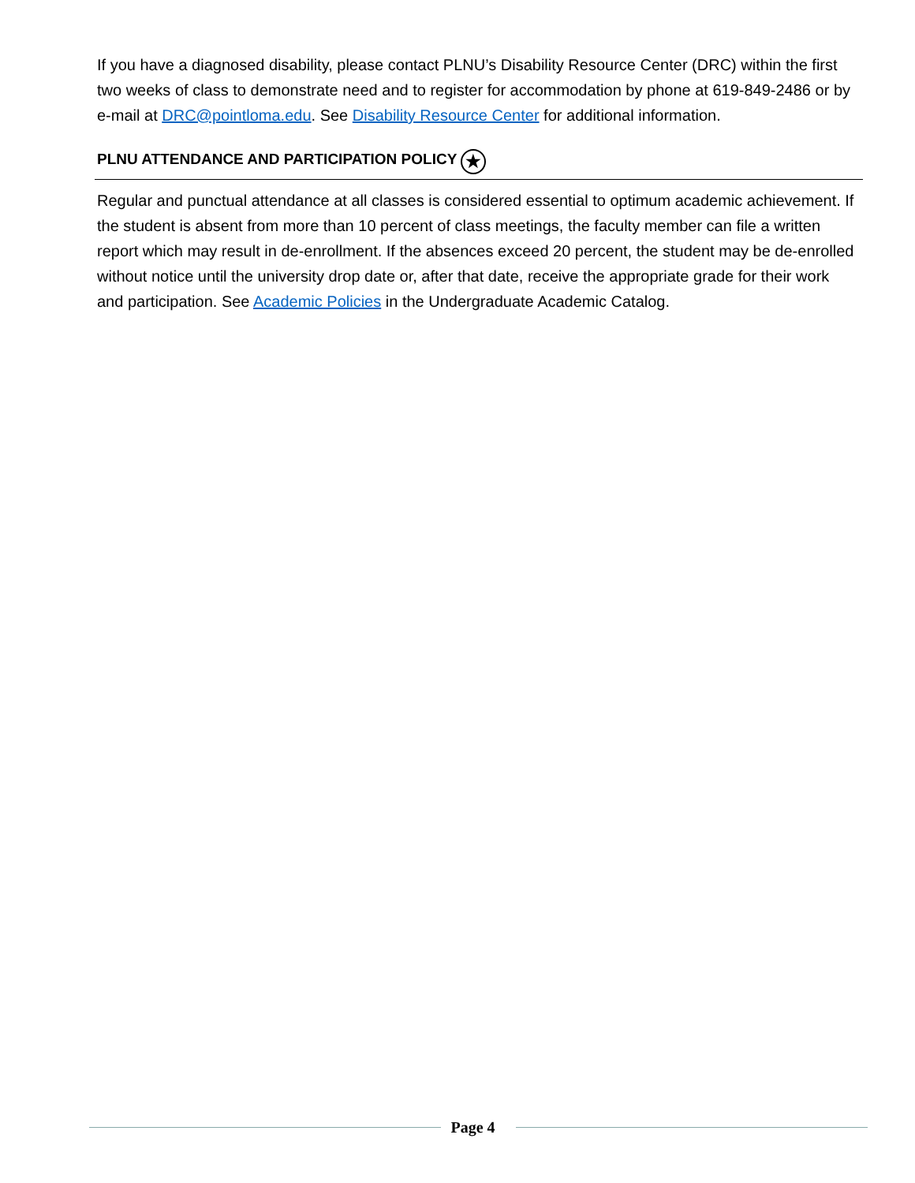If you have a diagnosed disability, please contact PLNU’s Disability Resource Center (DRC) within the first two weeks of class to demonstrate need and to register for accommodation by phone at 619-849-2486 or by e-mail at DRC@pointloma.edu. See Disability Resource Center for additional information.
PLNU ATTENDANCE AND PARTICIPATION POLICY ★
Regular and punctual attendance at all classes is considered essential to optimum academic achievement. If the student is absent from more than 10 percent of class meetings, the faculty member can file a written report which may result in de-enrollment. If the absences exceed 20 percent, the student may be de-enrolled without notice until the university drop date or, after that date, receive the appropriate grade for their work and participation. See Academic Policies in the Undergraduate Academic Catalog.
Page 4